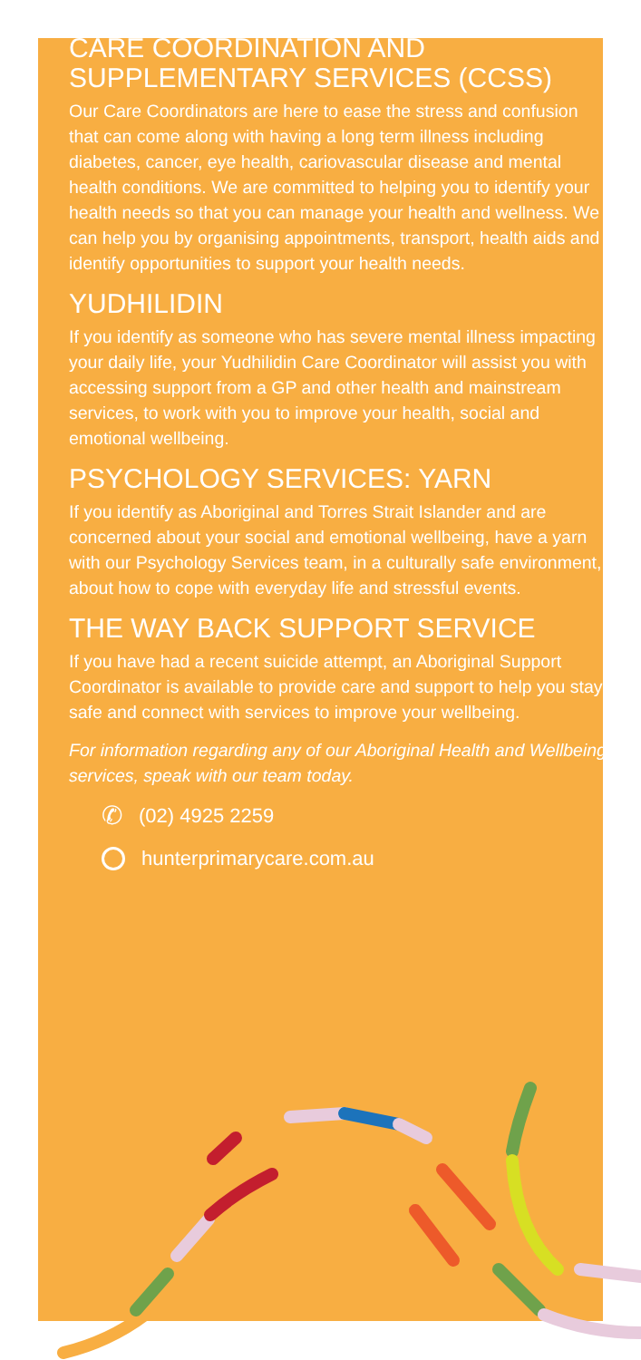CARE COORDINATION AND SUPPLEMENTARY SERVICES (CCSS)
Our Care Coordinators are here to ease the stress and confusion that can come along with having a long term illness including diabetes, cancer, eye health, cariovascular disease and mental health conditions. We are committed to helping you to identify your health needs so that you can manage your health and wellness. We can help you by organising appointments, transport, health aids and identify opportunities to support your health needs.
YUDHILIDIN
If you identify as someone who has severe mental illness impacting your daily life, your Yudhilidin Care Coordinator will assist you with accessing support from a GP and other health and mainstream services, to work with you to improve your health, social and emotional wellbeing.
PSYCHOLOGY SERVICES: YARN
If you identify as Aboriginal and Torres Strait Islander and are concerned about your social and emotional wellbeing, have a yarn with our Psychology Services team, in a culturally safe environment, about how to cope with everyday life and stressful events.
THE WAY BACK SUPPORT SERVICE
If you have had a recent suicide attempt, an Aboriginal Support Coordinator is available to provide care and support to help you stay safe and connect with services to improve your wellbeing.
For information regarding any of our Aboriginal Health and Wellbeing services, speak with our team today.
✆ (02) 4925 2259
hunterprimarycare.com.au